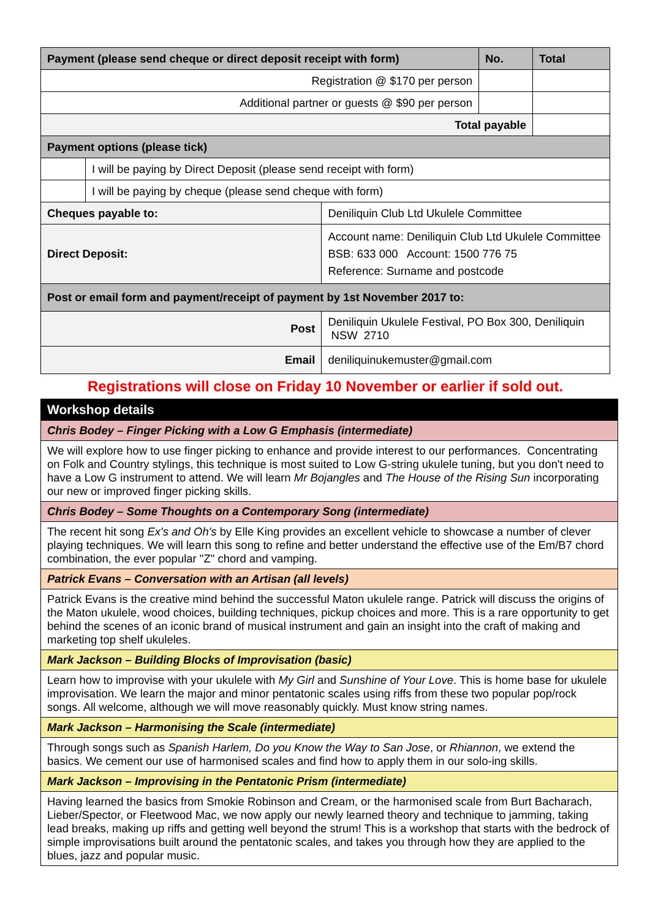| Payment (please send cheque or direct deposit receipt with form) | | | No. | Total |
| Registration @ $170 per person | | | | |
| Additional partner or guests @ $90 per person | | | | |
| Total payable | | | | |
| Payment options (please tick) | | | | |
| | I will be paying by Direct Deposit (please send receipt with form) | | | |
| | I will be paying by cheque (please send cheque with form) | | | |
| Cheques payable to: | | Deniliquin Club Ltd Ukulele Committee | | |
| Direct Deposit: | | Account name: Deniliquin Club Ltd Ukulele Committee BSB: 633 000 Account: 1500 776 75 Reference: Surname and postcode | | |
| Post or email form and payment/receipt of payment by 1st November 2017 to: | | | | |
| Post | | Deniliquin Ukulele Festival, PO Box 300, Deniliquin NSW 2710 | | |
| Email | | deniliquinukemuster@gmail.com | | |
Registrations will close on Friday 10 November or earlier if sold out.
| Workshop details |
| Chris Bodey – Finger Picking with a Low G Emphasis (intermediate) |
| We will explore how to use finger picking to enhance and provide interest to our performances. Concentrating on Folk and Country stylings, this technique is most suited to Low G-string ukulele tuning, but you don't need to have a Low G instrument to attend. We will learn Mr Bojangles and The House of the Rising Sun incorporating our new or improved finger picking skills. |
| Chris Bodey – Some Thoughts on a Contemporary Song (intermediate) |
| The recent hit song Ex's and Oh's by Elle King provides an excellent vehicle to showcase a number of clever playing techniques. We will learn this song to refine and better understand the effective use of the Em/B7 chord combination, the ever popular "Z" chord and vamping. |
| Patrick Evans – Conversation with an Artisan (all levels) |
| Patrick Evans is the creative mind behind the successful Maton ukulele range. Patrick will discuss the origins of the Maton ukulele, wood choices, building techniques, pickup choices and more. This is a rare opportunity to get behind the scenes of an iconic brand of musical instrument and gain an insight into the craft of making and marketing top shelf ukuleles. |
| Mark Jackson – Building Blocks of Improvisation (basic) |
| Learn how to improvise with your ukulele with My Girl and Sunshine of Your Love . This is home base for ukulele improvisation. We learn the major and minor pentatonic scales using riffs from these two popular pop/rock songs. All welcome, although we will move reasonably quickly. Must know string names. |
| Mark Jackson – Harmonising the Scale (intermediate) |
| Through songs such as Spanish Harlem, Do you Know the Way to San Jose , or Rhiannon , we extend the basics. We cement our use of harmonised scales and find how to apply them in our solo-ing skills. |
| Mark Jackson – Improvising in the Pentatonic Prism (intermediate) |
| Having learned the basics from Smokie Robinson and Cream, or the harmonised scale from Burt Bacharach, Lieber/Spector, or Fleetwood Mac, we now apply our newly learned theory and technique to jamming, taking lead breaks, making up riffs and getting well beyond the strum! This is a workshop that starts with the bedrock of simple improvisations built around the pentatonic scales, and takes you through how they are applied to the blues, jazz and popular music. |